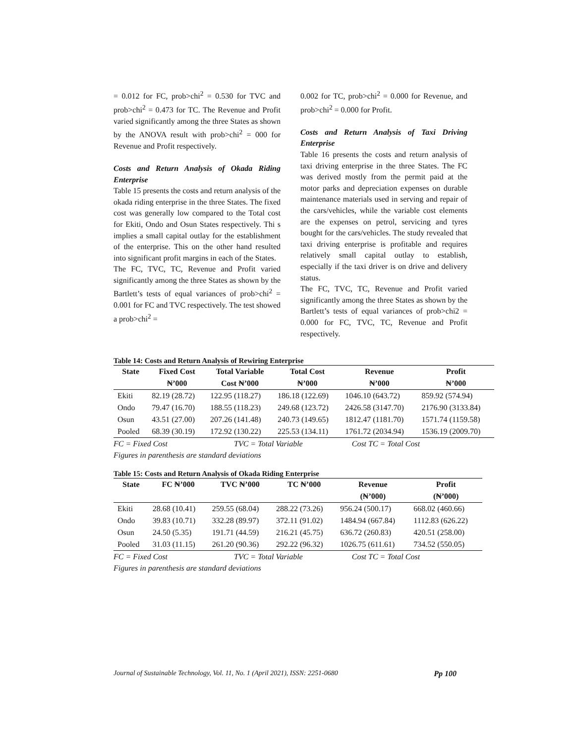= 0.012 for FC, prob>chi<sup>2</sup> = 0.530 for TVC and prob>chi<sup>2</sup> = 0.473 for TC. The Revenue and Profit varied significantly among the three States as shown by the ANOVA result with prob>chi<sup>2</sup> = 000 for Revenue and Profit respectively.
Costs and Return Analysis of Okada Riding Enterprise
Table 15 presents the costs and return analysis of the okada riding enterprise in the three States. The fixed cost was generally low compared to the Total cost for Ekiti, Ondo and Osun States respectively. Thi s implies a small capital outlay for the establishment of the enterprise. This on the other hand resulted into significant profit margins in each of the States.
The FC, TVC, TC, Revenue and Profit varied significantly among the three States as shown by the Bartlett’s tests of equal variances of prob>chi<sup>2</sup> = 0.001 for FC and TVC respectively. The test showed a prob>chi<sup>2</sup> =
0.002 for TC, prob>chi<sup>2</sup> = 0.000 for Revenue, and prob>chi<sup>2</sup> = 0.000 for Profit.
Costs and Return Analysis of Taxi Driving Enterprise
Table 16 presents the costs and return analysis of taxi driving enterprise in the three States. The FC was derived mostly from the permit paid at the motor parks and depreciation expenses on durable maintenance materials used in serving and repair of the cars/vehicles, while the variable cost elements are the expenses on petrol, servicing and tyres bought for the cars/vehicles. The study revealed that taxi driving enterprise is profitable and requires relatively small capital outlay to establish, especially if the taxi driver is on drive and delivery status.
The FC, TVC, TC, Revenue and Profit varied significantly among the three States as shown by the Bartlett’s tests of equal variances of prob>chi2 = 0.000 for FC, TVC, TC, Revenue and Profit respectively.
Table 14: Costs and Return Analysis of Rewiring Enterprise
| State | Fixed Cost | Total Variable | Total Cost | Revenue | Profit |
| --- | --- | --- | --- | --- | --- |
| | ₦’000 | Cost ₦’000 | ₦’000 | ₦’000 | ₦’000 |
| Ekiti | 82.19 (28.72) | 122.95 (118.27) | 186.18 (122.69) | 1046.10 (643.72) | 859.92 (574.94) |
| Ondo | 79.47 (16.70) | 188.55 (118.23) | 249.68 (123.72) | 2426.58 (3147.70) | 2176.90 (3133.84) |
| Osun | 43.51 (27.00) | 207.26 (141.48) | 240.73 (149.65) | 1812.47 (1181.70) | 1571.74 (1159.58) |
| Pooled | 68.39 (30.19) | 172.92 (130.22) | 225.53 (134.11) | 1761.72 (2034.94) | 1536.19 (2009.70) |
FC = Fixed Cost TVC = Total Variable Cost TC = Total Cost
Figures in parenthesis are standard deviations
Table 15: Costs and Return Analysis of Okada Riding Enterprise
| State | FC ₦’000 | TVC ₦’000 | TC ₦’000 | Revenue | Profit |
| --- | --- | --- | --- | --- | --- |
| | | | | (₦’000) | (₦’000) |
| Ekiti | 28.68 (10.41) | 259.55 (68.04) | 288.22 (73.26) | 956.24 (500.17) | 668.02 (460.66) |
| Ondo | 39.83 (10.71) | 332.28 (89.97) | 372.11 (91.02) | 1484.94 (667.84) | 1112.83 (626.22) |
| Osun | 24.50 (5.35) | 191.71 (44.59) | 216.21 (45.75) | 636.72 (260.83) | 420.51 (258.00) |
| Pooled | 31.03 (11.15) | 261.20 (90.36) | 292.22 (96.32) | 1026.75 (611.61) | 734.52 (550.05) |
FC = Fixed Cost TVC = Total Variable Cost TC = Total Cost
Figures in parenthesis are standard deviations
Journal of Sustainable Technology, Vol. 11, No. 1 (April 2021), ISSN: 2251-0680 Pp 100